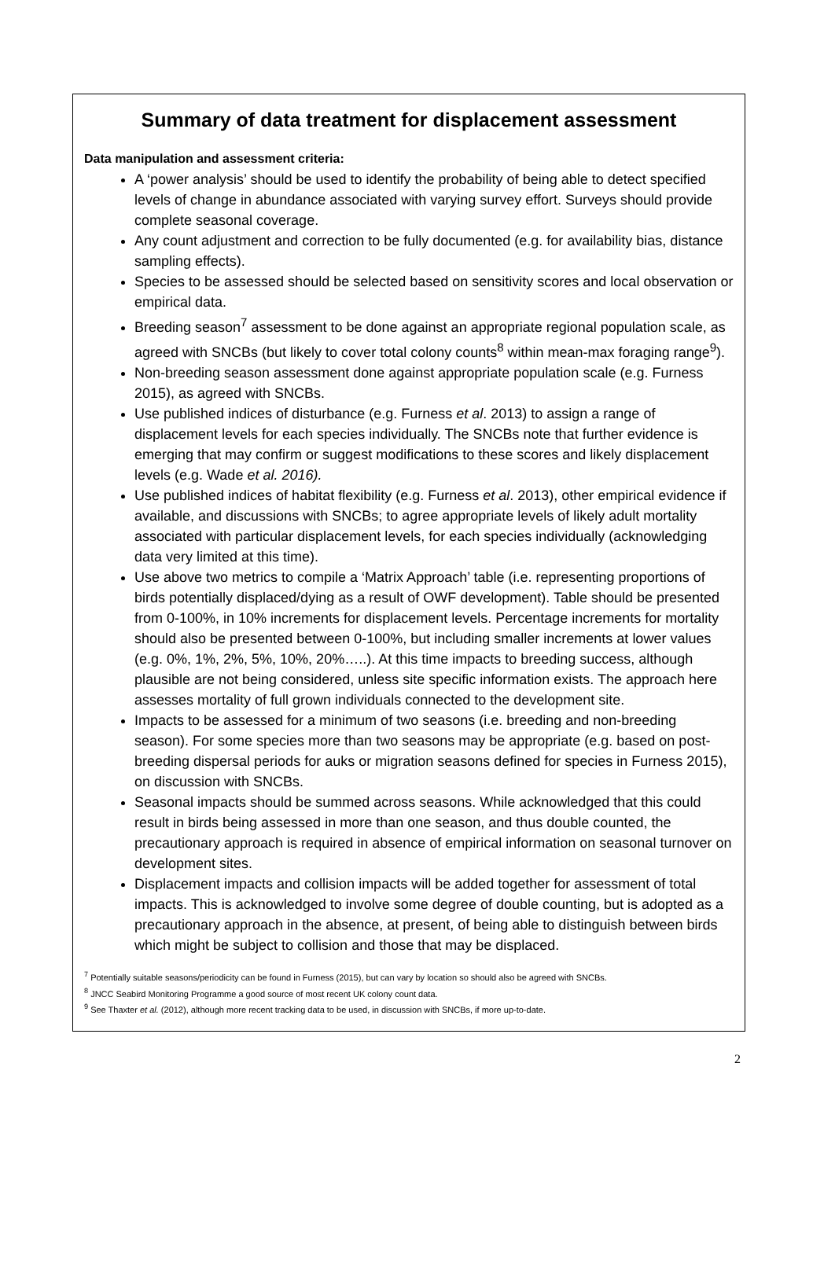Summary of data treatment for displacement assessment
Data manipulation and assessment criteria:
A ‘power analysis’ should be used to identify the probability of being able to detect specified levels of change in abundance associated with varying survey effort. Surveys should provide complete seasonal coverage.
Any count adjustment and correction to be fully documented (e.g. for availability bias, distance sampling effects).
Species to be assessed should be selected based on sensitivity scores and local observation or empirical data.
Breeding season<sup>7</sup> assessment to be done against an appropriate regional population scale, as agreed with SNCBs (but likely to cover total colony counts<sup>8</sup> within mean-max foraging range<sup>9</sup>).
Non-breeding season assessment done against appropriate population scale (e.g. Furness 2015), as agreed with SNCBs.
Use published indices of disturbance (e.g. Furness et al. 2013) to assign a range of displacement levels for each species individually. The SNCBs note that further evidence is emerging that may confirm or suggest modifications to these scores and likely displacement levels (e.g. Wade et al. 2016).
Use published indices of habitat flexibility (e.g. Furness et al. 2013), other empirical evidence if available, and discussions with SNCBs; to agree appropriate levels of likely adult mortality associated with particular displacement levels, for each species individually (acknowledging data very limited at this time).
Use above two metrics to compile a ‘Matrix Approach’ table (i.e. representing proportions of birds potentially displaced/dying as a result of OWF development). Table should be presented from 0-100%, in 10% increments for displacement levels. Percentage increments for mortality should also be presented between 0-100%, but including smaller increments at lower values (e.g. 0%, 1%, 2%, 5%, 10%, 20%…..). At this time impacts to breeding success, although plausible are not being considered, unless site specific information exists. The approach here assesses mortality of full grown individuals connected to the development site.
Impacts to be assessed for a minimum of two seasons (i.e. breeding and non-breeding season). For some species more than two seasons may be appropriate (e.g. based on post-breeding dispersal periods for auks or migration seasons defined for species in Furness 2015), on discussion with SNCBs.
Seasonal impacts should be summed across seasons. While acknowledged that this could result in birds being assessed in more than one season, and thus double counted, the precautionary approach is required in absence of empirical information on seasonal turnover on development sites.
Displacement impacts and collision impacts will be added together for assessment of total impacts. This is acknowledged to involve some degree of double counting, but is adopted as a precautionary approach in the absence, at present, of being able to distinguish between birds which might be subject to collision and those that may be displaced.
<sup>7</sup> Potentially suitable seasons/periodicity can be found in Furness (2015), but can vary by location so should also be agreed with SNCBs.
<sup>8</sup> JNCC Seabird Monitoring Programme a good source of most recent UK colony count data.
<sup>9</sup> See Thaxter et al. (2012), although more recent tracking data to be used, in discussion with SNCBs, if more up-to-date.
2